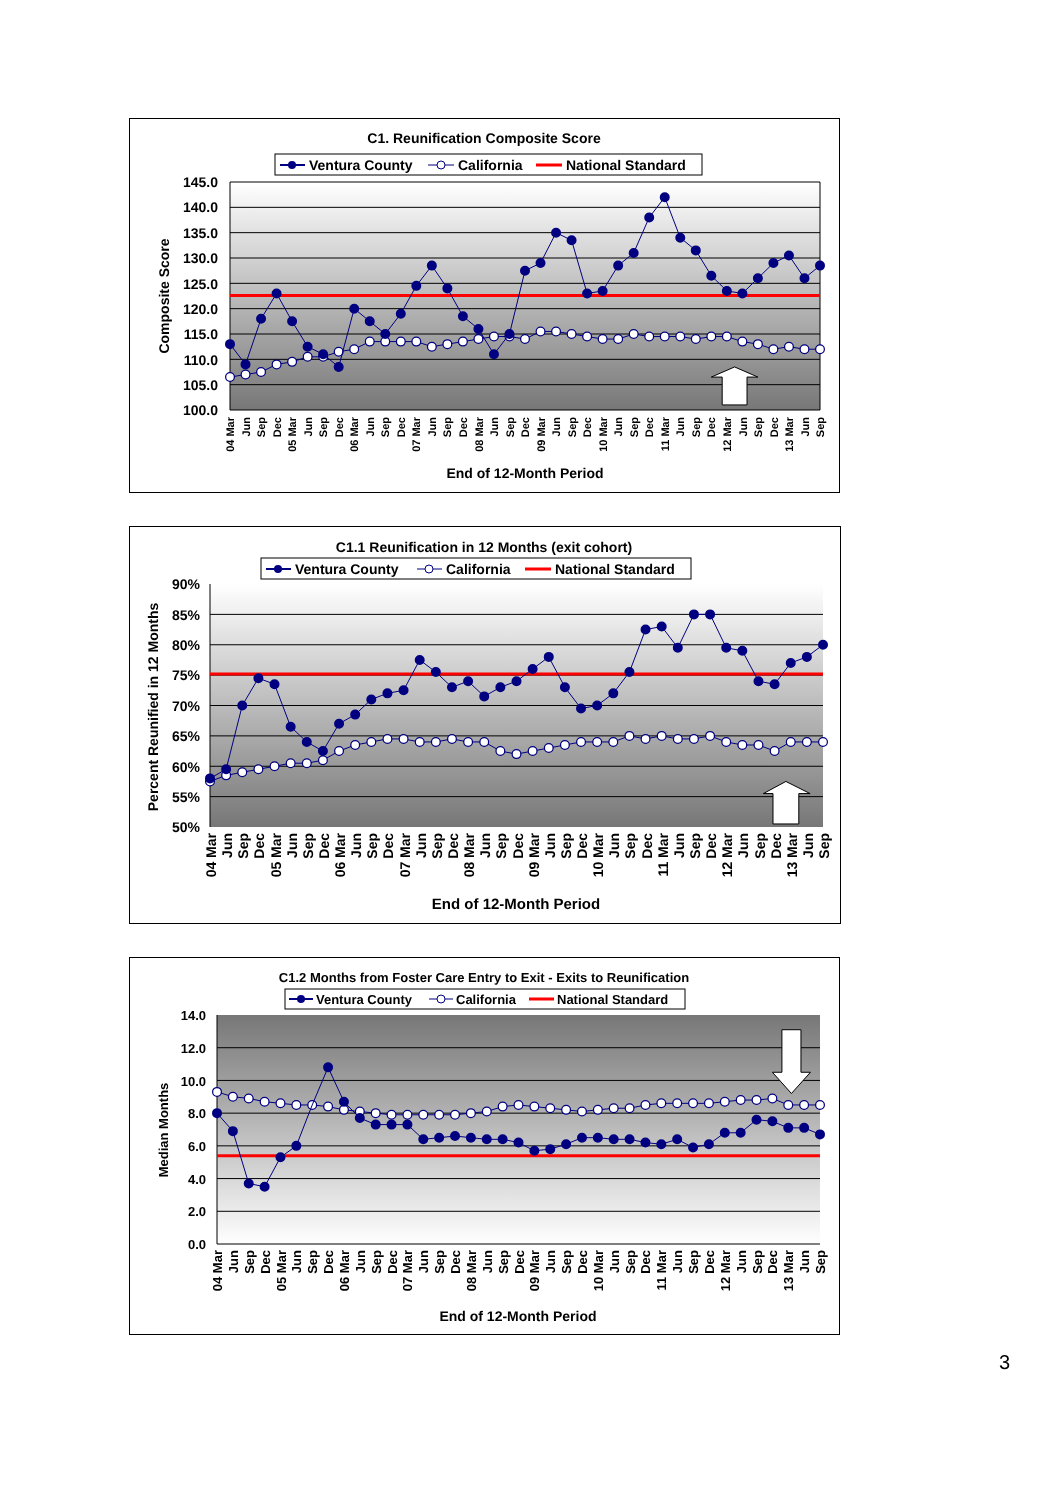C1. Reunification Composite Score
Ventura County
California
National Standard
145.0
140.0
135.0
130.0
125.0
120.0
115.0
110.0
105.0
100.0
Composite Score
04 Mar
Jun
Sep
Dec
05 Mar
Jun
Sep
Dec
06 Mar
Jun
Sep
Dec
07 Mar
Jun
Sep
Dec
08 Mar
Jun
Sep
Dec
09 Mar
Jun
Sep
Dec
10 Mar
Jun
Sep
Dec
11 Mar
Jun
Sep
Dec
12 Mar
Jun
Sep
Dec
13 Mar
Jun
Sep
End of 12-Month Period
C1.1 Reunification in 12 Months (exit cohort)
Ventura County
California
National Standard
90%
85%
80%
75%
70%
65%
60%
55%
50%
Percent Reunified in 12 Months
04 Mar
Jun
Sep
Dec
05 Mar
Jun
Sep
Dec
06 Mar
Jun
Sep
Dec
07 Mar
Jun
Sep
Dec
08 Mar
Jun
Sep
Dec
09 Mar
Jun
Sep
Dec
10 Mar
Jun
Sep
Dec
11 Mar
Jun
Sep
Dec
12 Mar
Jun
Sep
Dec
13 Mar
Jun
Sep
End of 12-Month Period
C1.2 Months from Foster Care Entry to Exit - Exits to Reunification
Ventura County
California
National Standard
14.0
12.0
10.0
8.0
6.0
4.0
2.0
0.0
Median Months
04 Mar
Jun
Sep
Dec
05 Mar
Jun
Sep
Dec
06 Mar
Jun
Sep
Dec
07 Mar
Jun
Sep
Dec
08 Mar
Jun
Sep
Dec
09 Mar
Jun
Sep
Dec
10 Mar
Jun
Sep
Dec
11 Mar
Jun
Sep
Dec
12 Mar
Jun
Sep
Dec
13 Mar
Jun
Sep
End of 12-Month Period
3